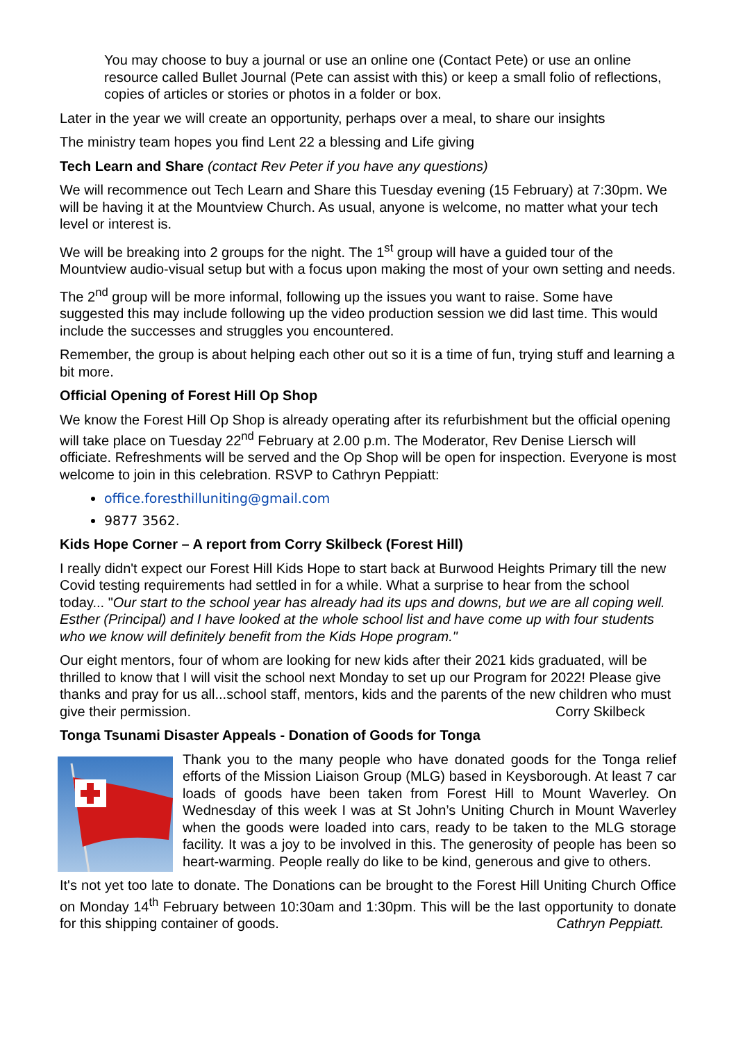You may choose to buy a journal or use an online one (Contact Pete) or use an online resource called Bullet Journal (Pete can assist with this) or keep a small folio of reflections, copies of articles or stories or photos in a folder or box.
Later in the year we will create an opportunity, perhaps over a meal, to share our insights
The ministry team hopes you find Lent 22 a blessing and Life giving
Tech Learn and Share (contact Rev Peter if you have any questions)
We will recommence out Tech Learn and Share this Tuesday evening (15 February) at 7:30pm. We will be having it at the Mountview Church. As usual, anyone is welcome, no matter what your tech level or interest is.
We will be breaking into 2 groups for the night. The 1<sup>st</sup> group will have a guided tour of the Mountview audio-visual setup but with a focus upon making the most of your own setting and needs.
The 2<sup>nd</sup> group will be more informal, following up the issues you want to raise. Some have suggested this may include following up the video production session we did last time. This would include the successes and struggles you encountered.
Remember, the group is about helping each other out so it is a time of fun, trying stuff and learning a bit more.
Official Opening of Forest Hill Op Shop
We know the Forest Hill Op Shop is already operating after its refurbishment but the official opening will take place on Tuesday 22<sup>nd</sup> February at 2.00 p.m. The Moderator, Rev Denise Liersch will officiate. Refreshments will be served and the Op Shop will be open for inspection. Everyone is most welcome to join in this celebration. RSVP to Cathryn Peppiatt:
office.foresthilluniting@gmail.com
9877 3562.
Kids Hope Corner – A report from Corry Skilbeck (Forest Hill)
I really didn't expect our Forest Hill Kids Hope to start back at Burwood Heights Primary till the new Covid testing requirements had settled in for a while. What a surprise to hear from the school today... "Our start to the school year has already had its ups and downs, but we are all coping well. Esther (Principal) and I have looked at the whole school list and have come up with four students who we know will definitely benefit from the Kids Hope program."
Our eight mentors, four of whom are looking for new kids after their 2021 kids graduated, will be thrilled to know that I will visit the school next Monday to set up our Program for 2022! Please give thanks and pray for us all...school staff, mentors, kids and the parents of the new children who must give their permission. Corry Skilbeck
Tonga Tsunami Disaster Appeals - Donation of Goods for Tonga
Thank you to the many people who have donated goods for the Tonga relief efforts of the Mission Liaison Group (MLG) based in Keysborough. At least 7 car loads of goods have been taken from Forest Hill to Mount Waverley. On Wednesday of this week I was at St John’s Uniting Church in Mount Waverley when the goods were loaded into cars, ready to be taken to the MLG storage facility. It was a joy to be involved in this. The generosity of people has been so heart-warming. People really do like to be kind, generous and give to others.
It's not yet too late to donate. The Donations can be brought to the Forest Hill Uniting Church Office on Monday 14<sup>th</sup> February between 10:30am and 1:30pm. This will be the last opportunity to donate for this shipping container of goods. Cathryn Peppiatt.